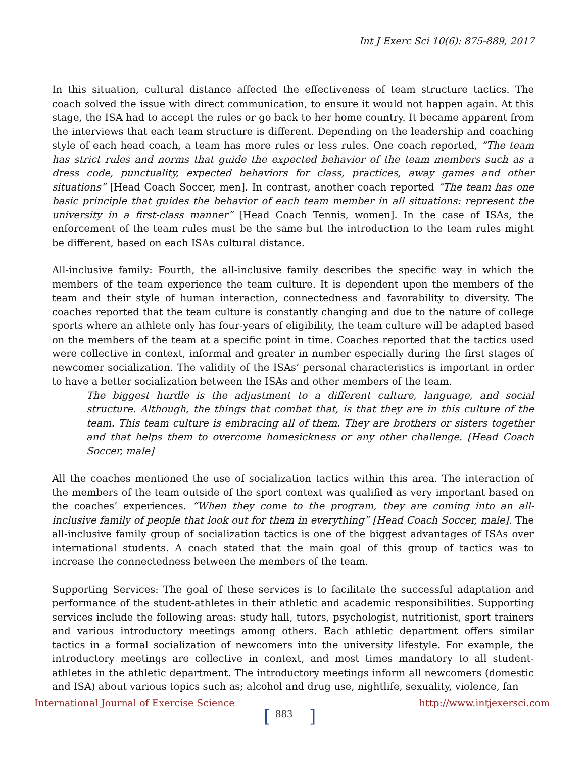Int J Exerc Sci 10(6): 875-889, 2017
In this situation, cultural distance affected the effectiveness of team structure tactics. The coach solved the issue with direct communication, to ensure it would not happen again. At this stage, the ISA had to accept the rules or go back to her home country. It became apparent from the interviews that each team structure is different. Depending on the leadership and coaching style of each head coach, a team has more rules or less rules. One coach reported, “The team has strict rules and norms that guide the expected behavior of the team members such as a dress code, punctuality, expected behaviors for class, practices, away games and other situations” [Head Coach Soccer, men]. In contrast, another coach reported “The team has one basic principle that guides the behavior of each team member in all situations: represent the university in a first-class manner” [Head Coach Tennis, women]. In the case of ISAs, the enforcement of the team rules must be the same but the introduction to the team rules might be different, based on each ISAs cultural distance.
All-inclusive family: Fourth, the all-inclusive family describes the specific way in which the members of the team experience the team culture. It is dependent upon the members of the team and their style of human interaction, connectedness and favorability to diversity. The coaches reported that the team culture is constantly changing and due to the nature of college sports where an athlete only has four-years of eligibility, the team culture will be adapted based on the members of the team at a specific point in time. Coaches reported that the tactics used were collective in context, informal and greater in number especially during the first stages of newcomer socialization. The validity of the ISAs’ personal characteristics is important in order to have a better socialization between the ISAs and other members of the team.
The biggest hurdle is the adjustment to a different culture, language, and social structure. Although, the things that combat that, is that they are in this culture of the team. This team culture is embracing all of them. They are brothers or sisters together and that helps them to overcome homesickness or any other challenge. [Head Coach Soccer, male]
All the coaches mentioned the use of socialization tactics within this area. The interaction of the members of the team outside of the sport context was qualified as very important based on the coaches’ experiences. “When they come to the program, they are coming into an all-inclusive family of people that look out for them in everything” [Head Coach Soccer, male]. The all-inclusive family group of socialization tactics is one of the biggest advantages of ISAs over international students. A coach stated that the main goal of this group of tactics was to increase the connectedness between the members of the team.
Supporting Services: The goal of these services is to facilitate the successful adaptation and performance of the student-athletes in their athletic and academic responsibilities. Supporting services include the following areas: study hall, tutors, psychologist, nutritionist, sport trainers and various introductory meetings among others. Each athletic department offers similar tactics in a formal socialization of newcomers into the university lifestyle. For example, the introductory meetings are collective in context, and most times mandatory to all student-athletes in the athletic department. The introductory meetings inform all newcomers (domestic and ISA) about various topics such as; alcohol and drug use, nightlife, sexuality, violence, fan
International Journal of Exercise Science http://www.intjexersci.com
[ 883 ]